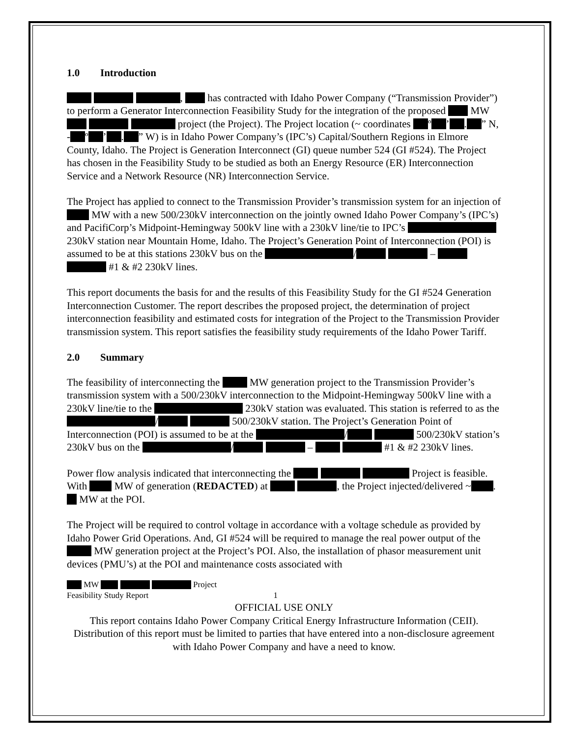1.0 Introduction
, has contracted with Idaho Power Company (“Transmission Provider”) to perform a Generator Interconnection Feasibility Study for the integration of the proposed MW project (the Project). The Project location (~ coordinates º ’ . ” N, - º ’ . ” W) is in Idaho Power Company’s (IPC’s) Capital/Southern Regions in Elmore County, Idaho. The Project is Generation Interconnect (GI) queue number 524 (GI #524). The Project has chosen in the Feasibility Study to be studied as both an Energy Resource (ER) Interconnection Service and a Network Resource (NR) Interconnection Service.
The Project has applied to connect to the Transmission Provider’s transmission system for an injection of MW with a new 500/230kV interconnection on the jointly owned Idaho Power Company’s (IPC’s) and PacifiCorp’s Midpoint-Hemingway 500kV line with a 230kV line/tie to IPC’s 230kV station near Mountain Home, Idaho. The Project’s Generation Point of Interconnection (POI) is assumed to be at this stations 230kV bus on the / – #1 & #2 230kV lines.
This report documents the basis for and the results of this Feasibility Study for the GI #524 Generation Interconnection Customer. The report describes the proposed project, the determination of project interconnection feasibility and estimated costs for integration of the Project to the Transmission Provider transmission system. This report satisfies the feasibility study requirements of the Idaho Power Tariff.
2.0 Summary
The feasibility of interconnecting the MW generation project to the Transmission Provider’s transmission system with a 500/230kV interconnection to the Midpoint-Hemingway 500kV line with a 230kV line/tie to the 230kV station was evaluated. This station is referred to as the / 500/230kV station. The Project’s Generation Point of Interconnection (POI) is assumed to be at the / 500/230kV station’s 230kV bus on the / – #1 & #2 230kV lines.
Power flow analysis indicated that interconnecting the Project is feasible. With MW of generation (REDACTED) at , the Project injected/delivered ~ . MW at the POI.
The Project will be required to control voltage in accordance with a voltage schedule as provided by Idaho Power Grid Operations. And, GI #524 will be required to manage the real power output of the MW generation project at the Project’s POI. Also, the installation of phasor measurement unit devices (PMU’s) at the POI and maintenance costs associated with
MW Project
Feasibility Study Report 1
OFFICIAL USE ONLY
This report contains Idaho Power Company Critical Energy Infrastructure Information (CEII). Distribution of this report must be limited to parties that have entered into a non-disclosure agreement with Idaho Power Company and have a need to know.